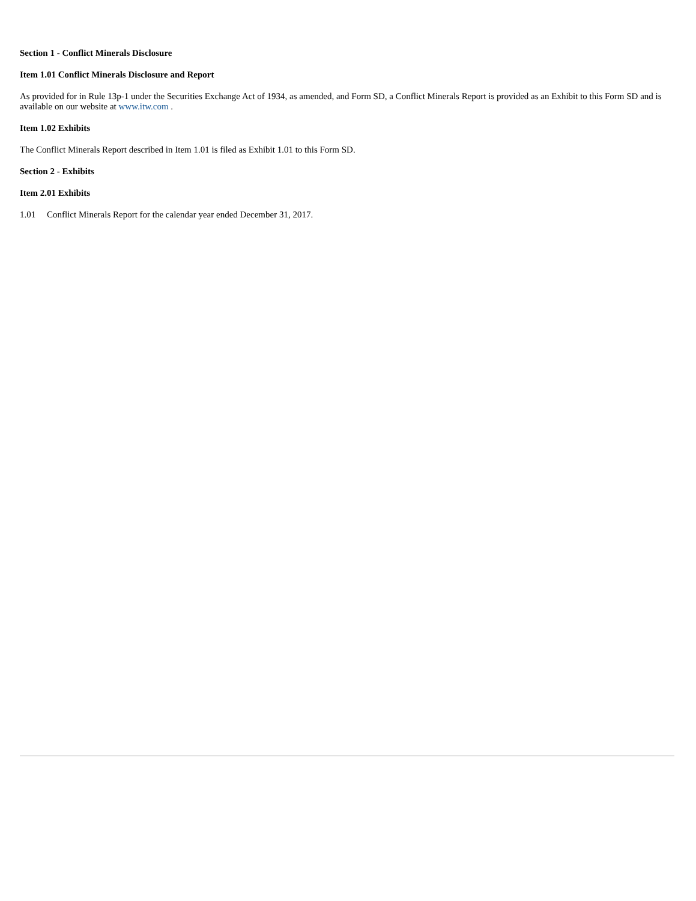Section 1 - Conflict Minerals Disclosure
Item 1.01 Conflict Minerals Disclosure and Report
As provided for in Rule 13p-1 under the Securities Exchange Act of 1934, as amended, and Form SD, a Conflict Minerals Report is provided as an Exhibit to this Form SD and is available on our website at www.itw.com .
Item 1.02 Exhibits
The Conflict Minerals Report described in Item 1.01 is filed as Exhibit 1.01 to this Form SD.
Section 2 - Exhibits
Item 2.01 Exhibits
1.01 Conflict Minerals Report for the calendar year ended December 31, 2017.